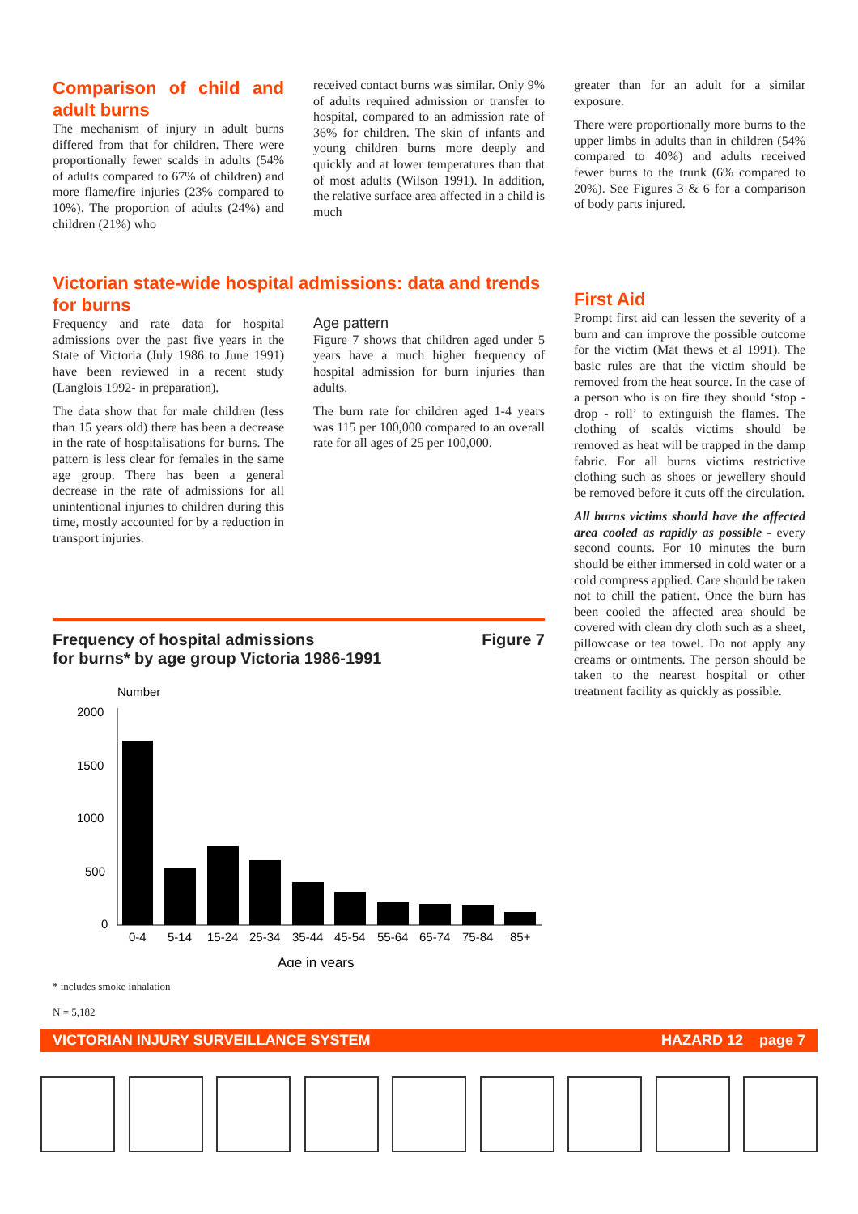Comparison of child and adult burns
The mechanism of injury in adult burns differed from that for children. There were proportionally fewer scalds in adults (54% of adults compared to 67% of children) and more flame/fire injuries (23% compared to 10%). The proportion of adults (24%) and children (21%) who
received contact burns was similar. Only 9% of adults required admission or transfer to hospital, compared to an admission rate of 36% for children. The skin of infants and young children burns more deeply and quickly and at lower temperatures than that of most adults (Wilson 1991). In addition, the relative surface area affected in a child is much
greater than for an adult for a similar exposure.
There were proportionally more burns to the upper limbs in adults than in children (54% compared to 40%) and adults received fewer burns to the trunk (6% compared to 20%). See Figures 3 & 6 for a comparison of body parts injured.
Victorian state-wide hospital admissions: data and trends for burns
Frequency and rate data for hospital admissions over the past five years in the State of Victoria (July 1986 to June 1991) have been reviewed in a recent study (Langlois 1992- in preparation).
The data show that for male children (less than 15 years old) there has been a decrease in the rate of hospitalisations for burns. The pattern is less clear for females in the same age group. There has been a general decrease in the rate of admissions for all unintentional injuries to children during this time, mostly accounted for by a reduction in transport injuries.
Age pattern
Figure 7 shows that children aged under 5 years have a much higher frequency of hospital admission for burn injuries than adults.
The burn rate for children aged 1-4 years was 115 per 100,000 compared to an overall rate for all ages of 25 per 100,000.
Frequency of hospital admissions
for burns* by age group Victoria 1986-1991
Figure 7
Number
2000
1500
1000
500
0
0-4
5-14
15-24
25-34
35-44
45-54
55-64
65-74
75-84
85+
Age in years
* includes smoke inhalation
N = 5,182
First Aid
Prompt first aid can lessen the severity of a burn and can improve the possible outcome for the victim (Mat thews et al 1991). The basic rules are that the victim should be removed from the heat source. In the case of a person who is on fire they should ‘stop - drop - roll’ to extinguish the flames. The clothing of scalds victims should be removed as heat will be trapped in the damp fabric. For all burns victims restrictive clothing such as shoes or jewellery should be removed before it cuts off the circulation.
All burns victims should have the affected area cooled as rapidly as possible - every second counts. For 10 minutes the burn should be either immersed in cold water or a cold compress applied. Care should be taken not to chill the patient. Once the burn has been cooled the affected area should be covered with clean dry cloth such as a sheet, pillowcase or tea towel. Do not apply any creams or ointments. The person should be taken to the nearest hospital or other treatment facility as quickly as possible.
VICTORIAN INJURY SURVEILLANCE SYSTEM HAZARD 12 page 7